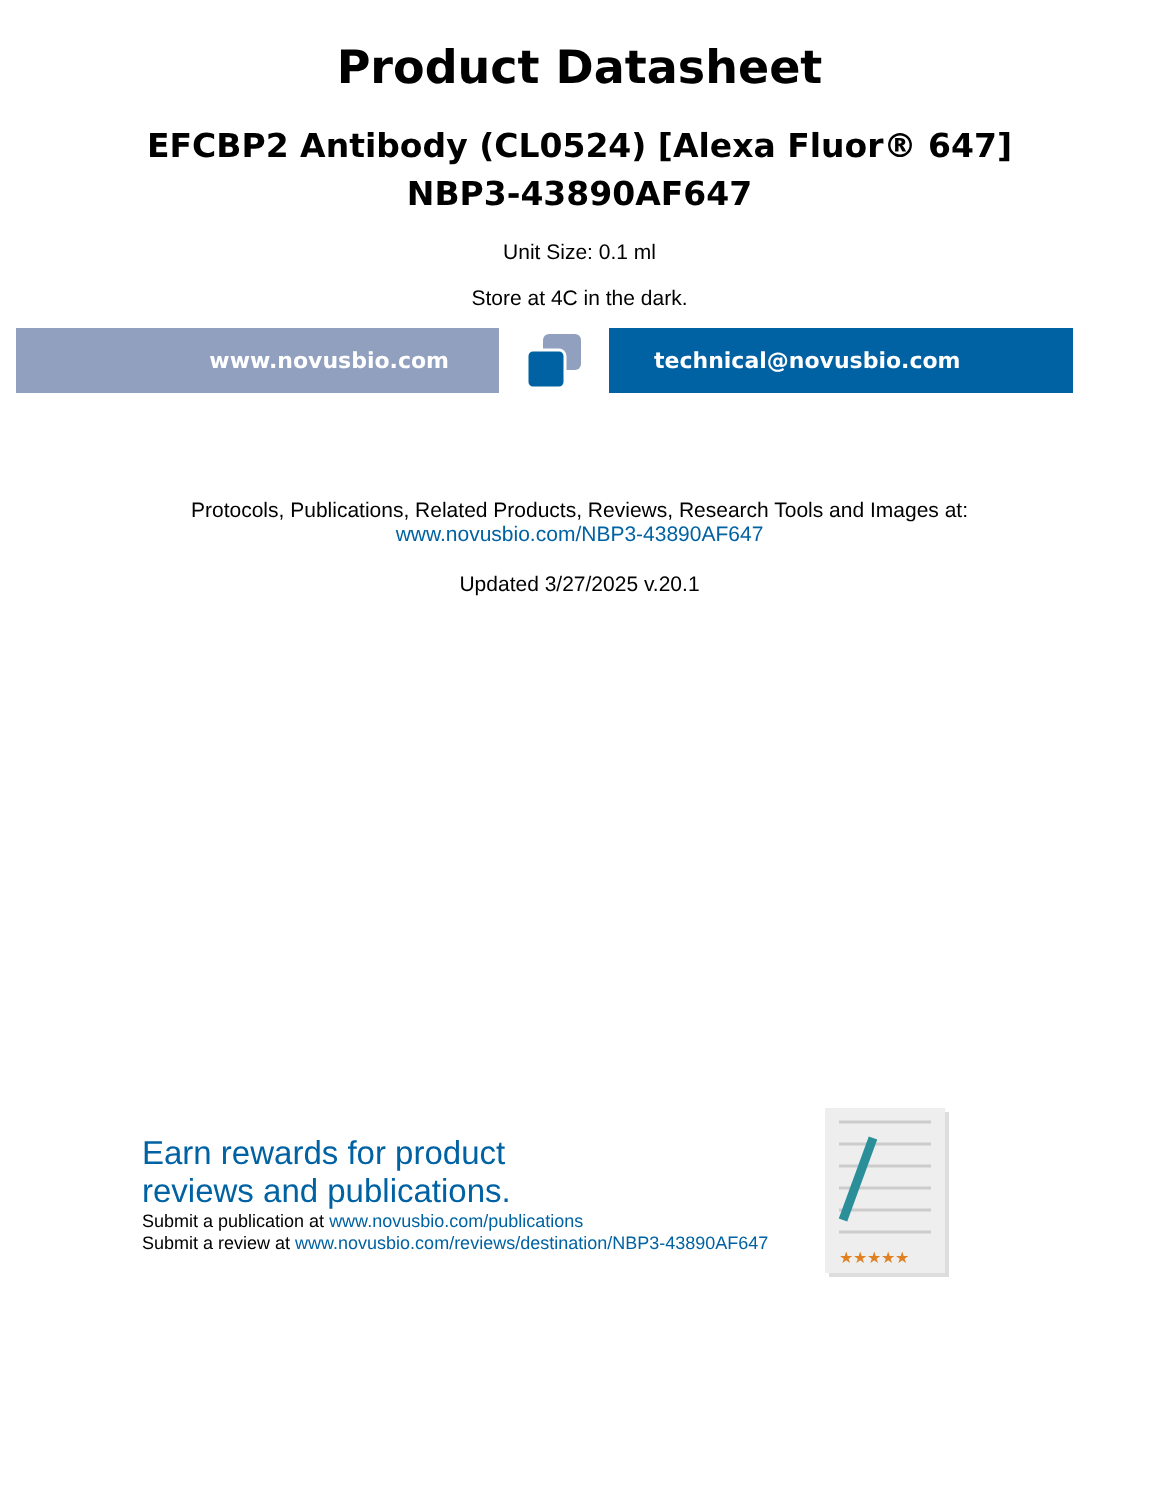Product Datasheet
EFCBP2 Antibody (CL0524) [Alexa Fluor® 647]
NBP3-43890AF647
Unit Size: 0.1 ml
Store at 4C in the dark.
www.novusbio.com technical@novusbio.com
Protocols, Publications, Related Products, Reviews, Research Tools and Images at:
www.novusbio.com/NBP3-43890AF647
Updated 3/27/2025 v.20.1
Earn rewards for product
reviews and publications.
Submit a publication at www.novusbio.com/publications
Submit a review at www.novusbio.com/reviews/destination/NBP3-43890AF647
★★★★★